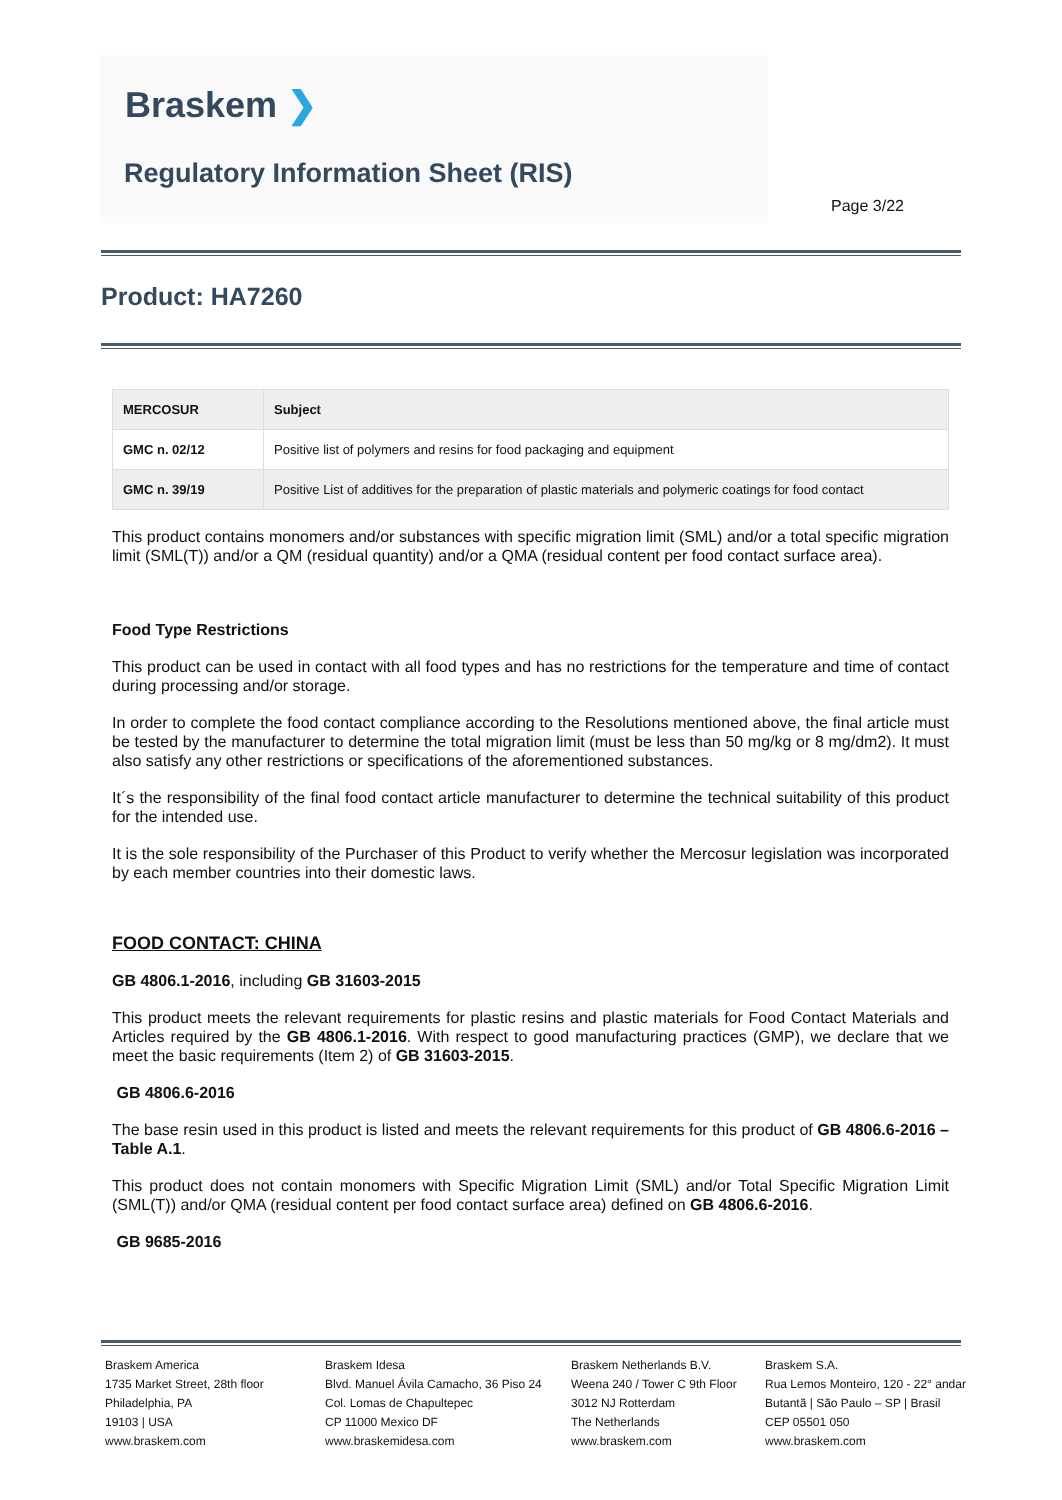Braskem ❯
Regulatory Information Sheet (RIS)
Page 3/22
Product: HA7260
| MERCOSUR | Subject |
| --- | --- |
| GMC n. 02/12 | Positive list of polymers and resins for food packaging and equipment |
| GMC n. 39/19 | Positive List of additives for the preparation of plastic materials and polymeric coatings for food contact |
This product contains monomers and/or substances with specific migration limit (SML) and/or a total specific migration limit (SML(T)) and/or a QM (residual quantity) and/or a QMA (residual content per food contact surface area).
Food Type Restrictions
This product can be used in contact with all food types and has no restrictions for the temperature and time of contact during processing and/or storage.
In order to complete the food contact compliance according to the Resolutions mentioned above, the final article must be tested by the manufacturer to determine the total migration limit (must be less than 50 mg/kg or 8 mg/dm2). It must also satisfy any other restrictions or specifications of the aforementioned substances.
It´s the responsibility of the final food contact article manufacturer to determine the technical suitability of this product for the intended use.
It is the sole responsibility of the Purchaser of this Product to verify whether the Mercosur legislation was incorporated by each member countries into their domestic laws.
FOOD CONTACT: CHINA
GB 4806.1-2016, including GB 31603-2015
This product meets the relevant requirements for plastic resins and plastic materials for Food Contact Materials and Articles required by the GB 4806.1-2016. With respect to good manufacturing practices (GMP), we declare that we meet the basic requirements (Item 2) of GB 31603-2015.
GB 4806.6-2016
The base resin used in this product is listed and meets the relevant requirements for this product of GB 4806.6-2016 – Table A.1.
This product does not contain monomers with Specific Migration Limit (SML) and/or Total Specific Migration Limit (SML(T)) and/or QMA (residual content per food contact surface area) defined on GB 4806.6-2016.
GB 9685-2016
Braskem America
1735 Market Street, 28th floor
Philadelphia, PA
19103 | USA
www.braskem.com
Braskem Idesa
Blvd. Manuel Ávila Camacho, 36 Piso 24
Col. Lomas de Chapultepec
CP 11000 Mexico DF
www.braskemidesa.com
Braskem Netherlands B.V.
Weena 240 / Tower C 9th Floor
3012 NJ Rotterdam
The Netherlands
www.braskem.com
Braskem S.A.
Rua Lemos Monteiro, 120 - 22° andar
Butantã | São Paulo – SP | Brasil
CEP 05501 050
www.braskem.com